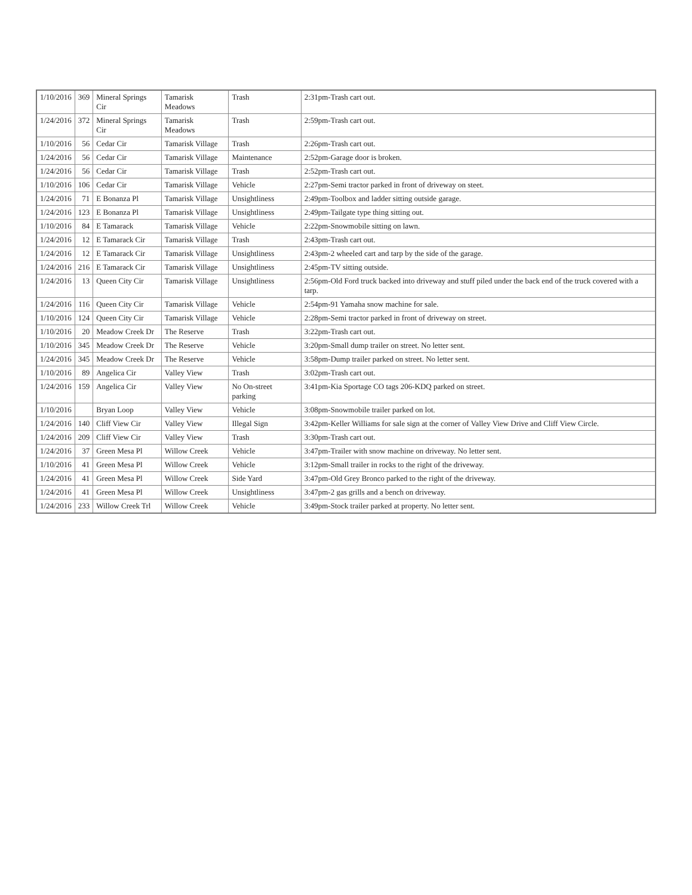| 1/10/2016 | 369 | Mineral Springs Cir | Tamarisk Meadows | Trash | 2:31pm-Trash cart out. |
| 1/24/2016 | 372 | Mineral Springs Cir | Tamarisk Meadows | Trash | 2:59pm-Trash cart out. |
| 1/10/2016 | 56 | Cedar Cir | Tamarisk Village | Trash | 2:26pm-Trash cart out. |
| 1/24/2016 | 56 | Cedar Cir | Tamarisk Village | Maintenance | 2:52pm-Garage door is broken. |
| 1/24/2016 | 56 | Cedar Cir | Tamarisk Village | Trash | 2:52pm-Trash cart out. |
| 1/10/2016 | 106 | Cedar Cir | Tamarisk Village | Vehicle | 2:27pm-Semi tractor parked in front of driveway on steet. |
| 1/24/2016 | 71 | E Bonanza Pl | Tamarisk Village | Unsightliness | 2:49pm-Toolbox and ladder sitting outside garage. |
| 1/24/2016 | 123 | E Bonanza Pl | Tamarisk Village | Unsightliness | 2:49pm-Tailgate type thing sitting out. |
| 1/10/2016 | 84 | E Tamarack | Tamarisk Village | Vehicle | 2:22pm-Snowmobile sitting on lawn. |
| 1/24/2016 | 12 | E Tamarack Cir | Tamarisk Village | Trash | 2:43pm-Trash cart out. |
| 1/24/2016 | 12 | E Tamarack Cir | Tamarisk Village | Unsightliness | 2:43pm-2 wheeled cart and tarp by the side of the garage. |
| 1/24/2016 | 216 | E Tamarack Cir | Tamarisk Village | Unsightliness | 2:45pm-TV sitting outside. |
| 1/24/2016 | 13 | Queen City Cir | Tamarisk Village | Unsightliness | 2:56pm-Old Ford truck backed into driveway and stuff piled under the back end of the truck covered with a tarp. |
| 1/24/2016 | 116 | Queen City Cir | Tamarisk Village | Vehicle | 2:54pm-91 Yamaha snow machine for sale. |
| 1/10/2016 | 124 | Queen City Cir | Tamarisk Village | Vehicle | 2:28pm-Semi tractor parked in front of driveway on street. |
| 1/10/2016 | 20 | Meadow Creek Dr | The Reserve | Trash | 3:22pm-Trash cart out. |
| 1/10/2016 | 345 | Meadow Creek Dr | The Reserve | Vehicle | 3:20pm-Small dump trailer on street. No letter sent. |
| 1/24/2016 | 345 | Meadow Creek Dr | The Reserve | Vehicle | 3:58pm-Dump trailer parked on street. No letter sent. |
| 1/10/2016 | 89 | Angelica Cir | Valley View | Trash | 3:02pm-Trash cart out. |
| 1/24/2016 | 159 | Angelica Cir | Valley View | No On-street parking | 3:41pm-Kia Sportage CO tags 206-KDQ parked on street. |
| 1/10/2016 | | Bryan Loop | Valley View | Vehicle | 3:08pm-Snowmobile trailer parked on lot. |
| 1/24/2016 | 140 | Cliff View Cir | Valley View | Illegal Sign | 3:42pm-Keller Williams for sale sign at the corner of Valley View Drive and Cliff View Circle. |
| 1/24/2016 | 209 | Cliff View Cir | Valley View | Trash | 3:30pm-Trash cart out. |
| 1/24/2016 | 37 | Green Mesa Pl | Willow Creek | Vehicle | 3:47pm-Trailer with snow machine on driveway. No letter sent. |
| 1/10/2016 | 41 | Green Mesa Pl | Willow Creek | Vehicle | 3:12pm-Small trailer in rocks to the right of the driveway. |
| 1/24/2016 | 41 | Green Mesa Pl | Willow Creek | Side Yard | 3:47pm-Old Grey Bronco parked to the right of the driveway. |
| 1/24/2016 | 41 | Green Mesa Pl | Willow Creek | Unsightliness | 3:47pm-2 gas grills and a bench on driveway. |
| 1/24/2016 | 233 | Willow Creek Trl | Willow Creek | Vehicle | 3:49pm-Stock trailer parked at property. No letter sent. |